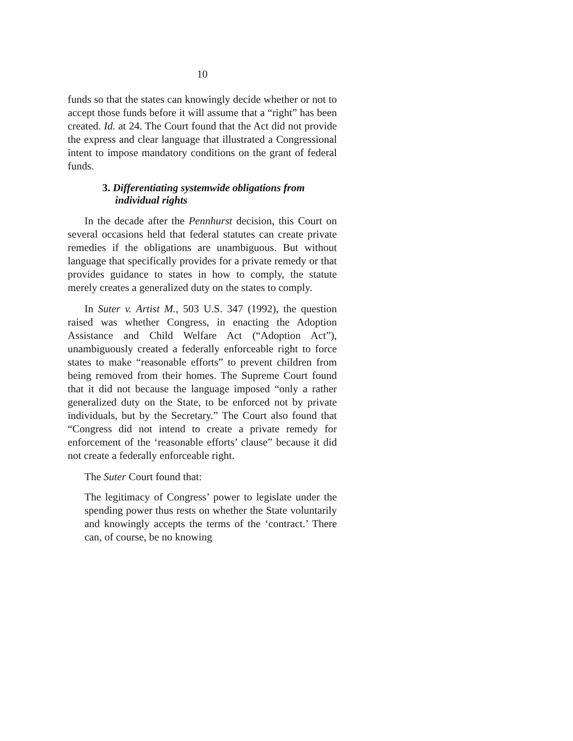10
funds so that the states can knowingly decide whether or not to accept those funds before it will assume that a “right” has been created. Id. at 24. The Court found that the Act did not provide the express and clear language that illustrated a Congressional intent to impose mandatory conditions on the grant of federal funds.
3. Differentiating systemwide obligations from individual rights
In the decade after the Pennhurst decision, this Court on several occasions held that federal statutes can create private remedies if the obligations are unambiguous. But without language that specifically provides for a private remedy or that provides guidance to states in how to comply, the statute merely creates a generalized duty on the states to comply.
In Suter v. Artist M., 503 U.S. 347 (1992), the question raised was whether Congress, in enacting the Adoption Assistance and Child Welfare Act (“Adoption Act”), unambiguously created a federally enforceable right to force states to make “reasonable efforts” to prevent children from being removed from their homes. The Supreme Court found that it did not because the language imposed “only a rather generalized duty on the State, to be enforced not by private individuals, but by the Secretary.” The Court also found that “Congress did not intend to create a private remedy for enforcement of the ‘reasonable efforts’ clause” because it did not create a federally enforceable right.
The Suter Court found that:
The legitimacy of Congress’ power to legislate under the spending power thus rests on whether the State voluntarily and knowingly accepts the terms of the ‘contract.’ There can, of course, be no knowing